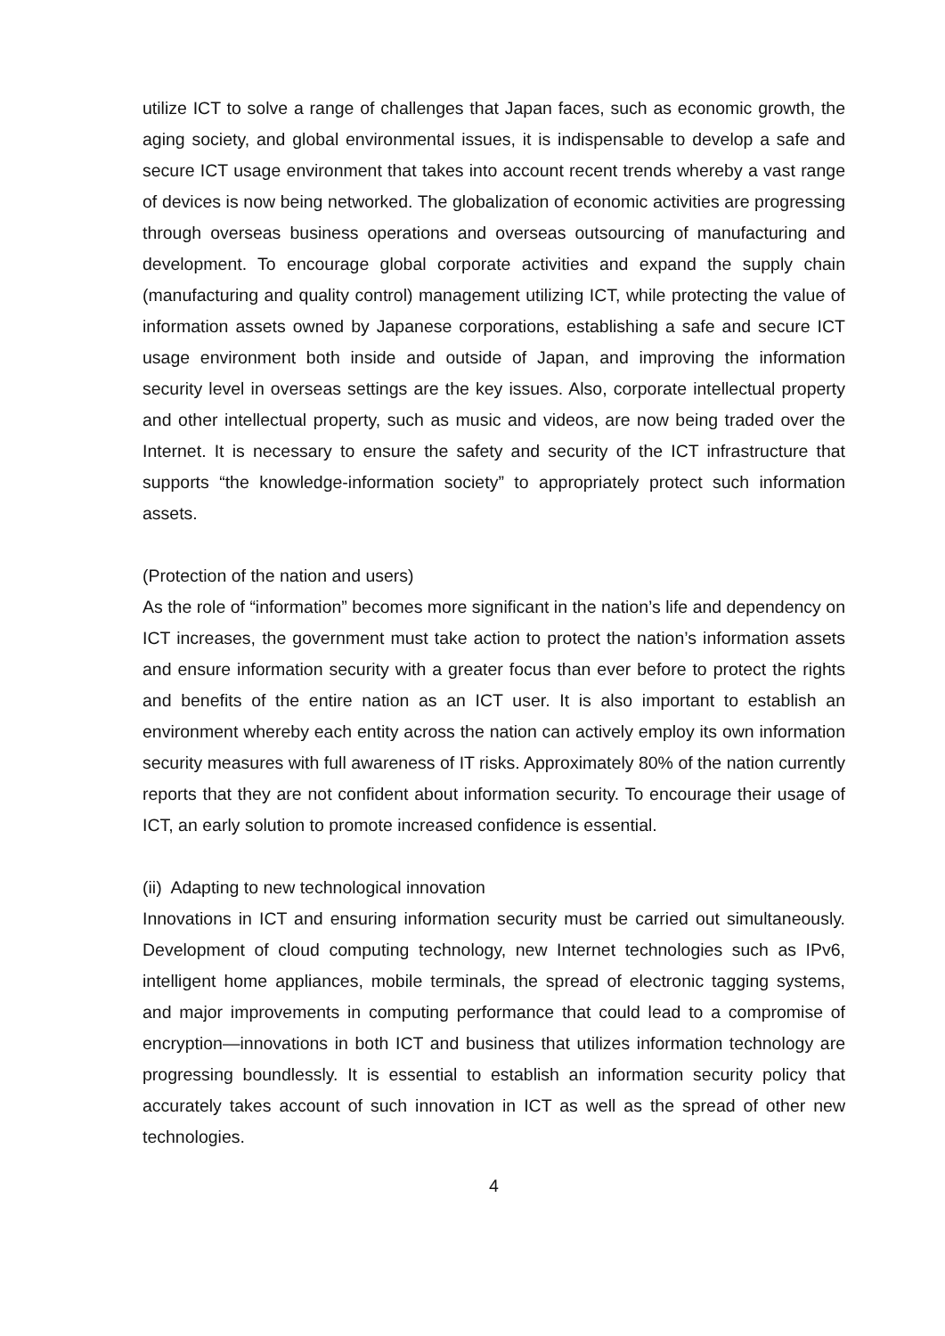utilize ICT to solve a range of challenges that Japan faces, such as economic growth, the aging society, and global environmental issues, it is indispensable to develop a safe and secure ICT usage environment that takes into account recent trends whereby a vast range of devices is now being networked. The globalization of economic activities are progressing through overseas business operations and overseas outsourcing of manufacturing and development. To encourage global corporate activities and expand the supply chain (manufacturing and quality control) management utilizing ICT, while protecting the value of information assets owned by Japanese corporations, establishing a safe and secure ICT usage environment both inside and outside of Japan, and improving the information security level in overseas settings are the key issues. Also, corporate intellectual property and other intellectual property, such as music and videos, are now being traded over the Internet. It is necessary to ensure the safety and security of the ICT infrastructure that supports “the knowledge-information society” to appropriately protect such information assets.
(Protection of the nation and users)
As the role of “information” becomes more significant in the nation’s life and dependency on ICT increases, the government must take action to protect the nation’s information assets and ensure information security with a greater focus than ever before to protect the rights and benefits of the entire nation as an ICT user. It is also important to establish an environment whereby each entity across the nation can actively employ its own information security measures with full awareness of IT risks. Approximately 80% of the nation currently reports that they are not confident about information security. To encourage their usage of ICT, an early solution to promote increased confidence is essential.
(ii) Adapting to new technological innovation
Innovations in ICT and ensuring information security must be carried out simultaneously. Development of cloud computing technology, new Internet technologies such as IPv6, intelligent home appliances, mobile terminals, the spread of electronic tagging systems, and major improvements in computing performance that could lead to a compromise of encryption—innovations in both ICT and business that utilizes information technology are progressing boundlessly. It is essential to establish an information security policy that accurately takes account of such innovation in ICT as well as the spread of other new technologies.
4